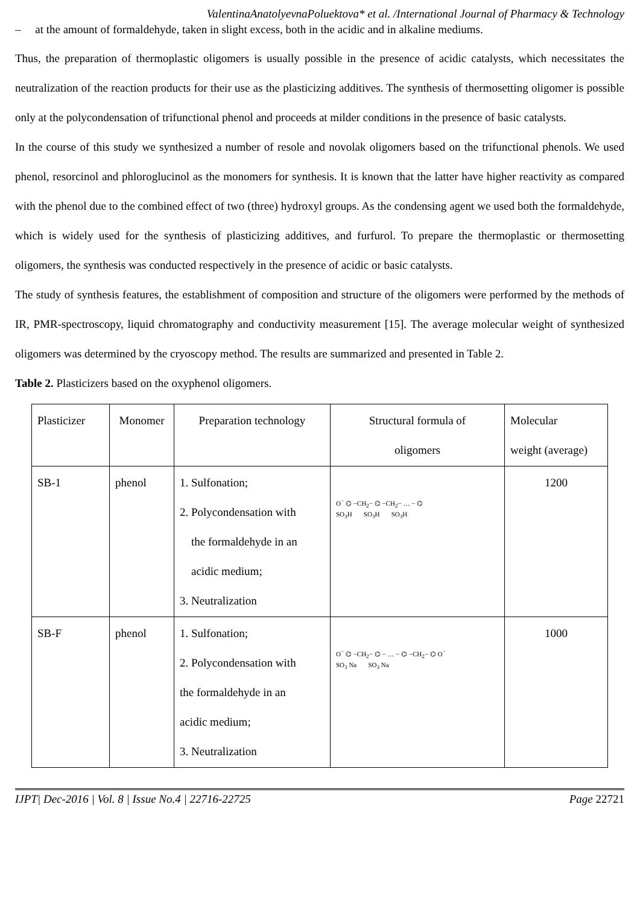ValentinaAnatolyevnaPoluektova* et al. /International Journal of Pharmacy & Technology
– at the amount of formaldehyde, taken in slight excess, both in the acidic and in alkaline mediums.
Thus, the preparation of thermoplastic oligomers is usually possible in the presence of acidic catalysts, which necessitates the neutralization of the reaction products for their use as the plasticizing additives. The synthesis of thermosetting oligomer is possible only at the polycondensation of trifunctional phenol and proceeds at milder conditions in the presence of basic catalysts.
In the course of this study we synthesized a number of resole and novolak oligomers based on the trifunctional phenols. We used phenol, resorcinol and phloroglucinol as the monomers for synthesis. It is known that the latter have higher reactivity as compared with the phenol due to the combined effect of two (three) hydroxyl groups. As the condensing agent we used both the formaldehyde, which is widely used for the synthesis of plasticizing additives, and furfurol. To prepare the thermoplastic or thermosetting oligomers, the synthesis was conducted respectively in the presence of acidic or basic catalysts.
The study of synthesis features, the establishment of composition and structure of the oligomers were performed by the methods of IR, PMR-spectroscopy, liquid chromatography and conductivity measurement [15]. The average molecular weight of synthesized oligomers was determined by the cryoscopy method. The results are summarized and presented in Table 2.
Table 2. Plasticizers based on the oxyphenol oligomers.
| Plasticizer | Monomer | Preparation technology | Structural formula of oligomers | Molecular weight (average) |
| SB-1 | phenol | 1. Sulfonation; 2. Polycondensation with the formaldehyde in an acidic medium; 3. Neutralization | O<sup>−</sup> ⌬ −CH<sub>2</sub>− ⌬ −CH<sub>2</sub>− … − ⌬ SO<sub>3</sub>H SO<sub>3</sub>H SO<sub>3</sub>H | 1200 |
| SB-F | phenol | 1. Sulfonation; 2. Polycondensation with the formaldehyde in an acidic medium; 3. Neutralization | O<sup>−</sup> ⌬ −CH<sub>2</sub>− ⌬ − … − ⌬ −CH<sub>2</sub>− ⌬ O<sup>−</sup> SO<sub>3</sub> Na SO<sub>3</sub> Na | 1000 |
IJPT| Dec-2016 | Vol. 8 | Issue No.4 | 22716-22725 Page 22721